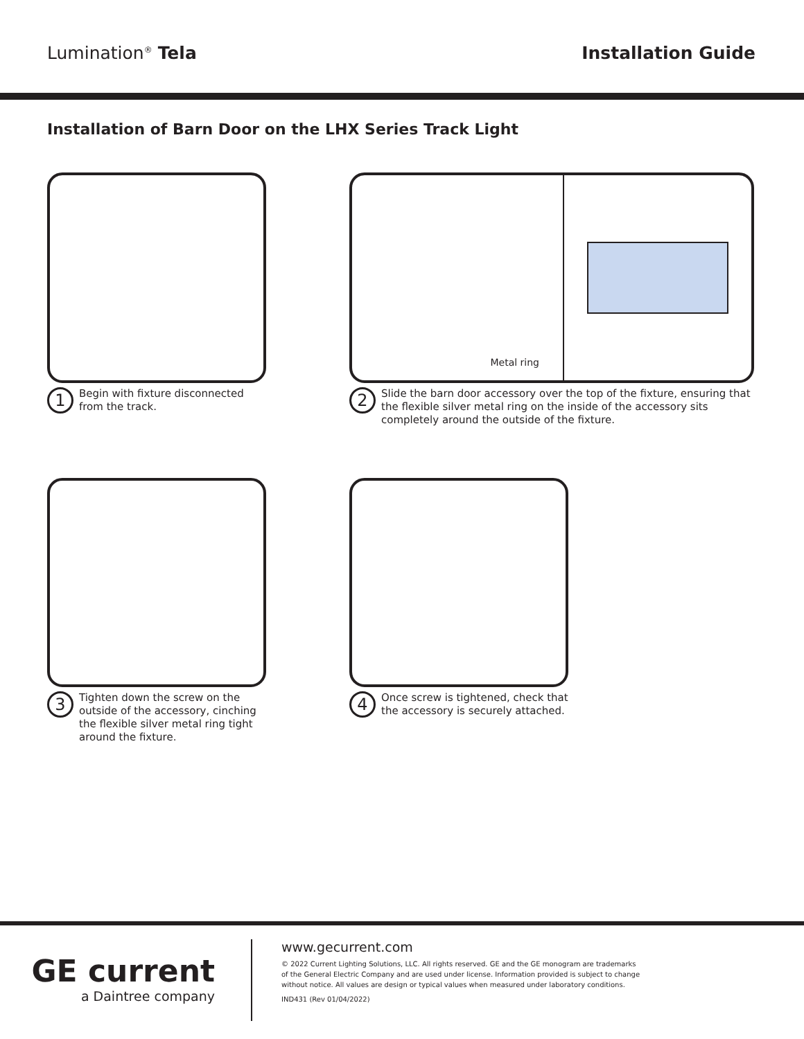Lumination<sup>®</sup> Tela Installation Guide
Installation of Barn Door on the LHX Series Track Light
1
Begin with fixture disconnected
from the track.
Metal ring
2
Slide the barn door accessory over the top of the fixture, ensuring that the flexible silver metal ring on the inside of the accessory sits completely around the outside of the fixture.
3
Tighten down the screw on the
outside of the accessory, cinching
the flexible silver metal ring tight
around the fixture.
4
Once screw is tightened, check that
the accessory is securely attached.
GE current
a Daintree company
www.gecurrent.com
© 2022 Current Lighting Solutions, LLC. All rights reserved. GE and the GE monogram are trademarks of the General Electric Company and are used under license. Information provided is subject to change without notice. All values are design or typical values when measured under laboratory conditions.
IND431 (Rev 01/04/2022)